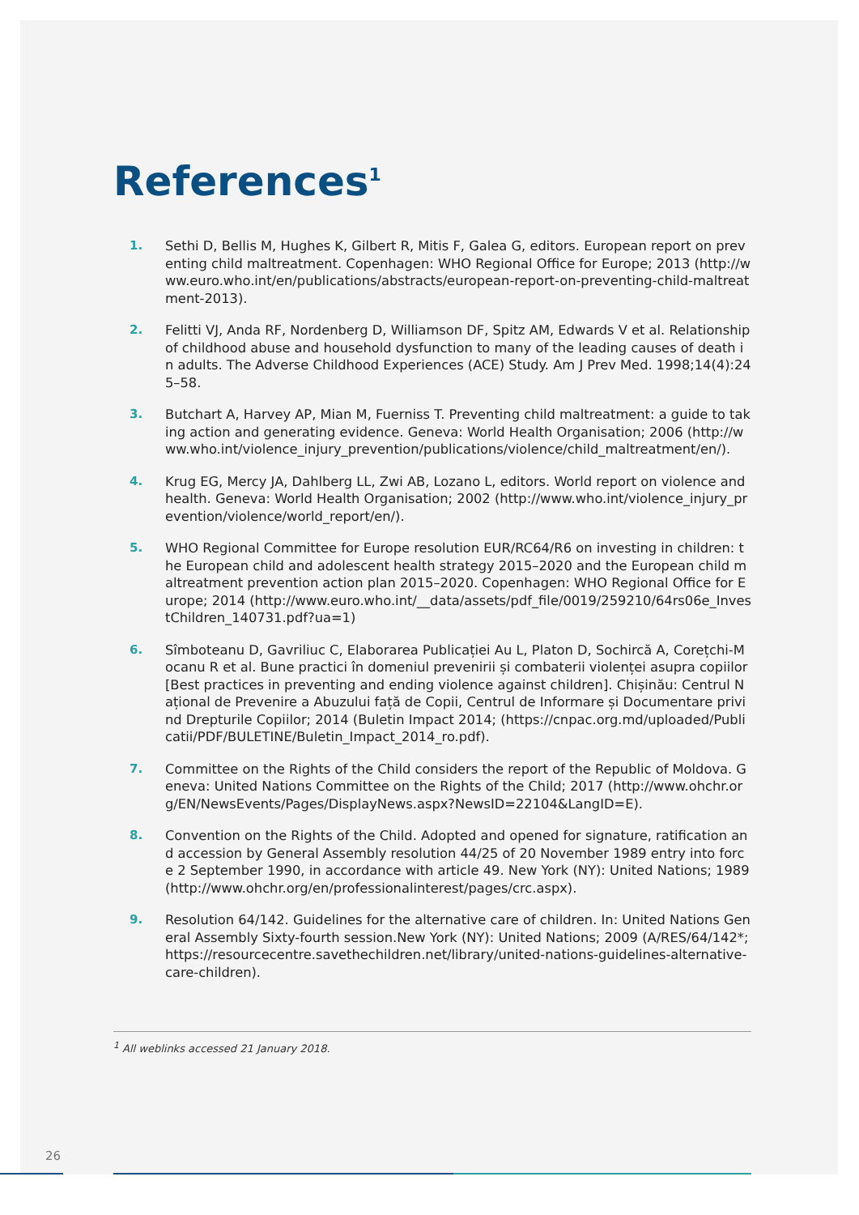References<sup>1</sup>
1. Sethi D, Bellis M, Hughes K, Gilbert R, Mitis F, Galea G, editors. European report on preventing child maltreatment. Copenhagen: WHO Regional Office for Europe; 2013 (http://www.euro.who.int/en/publications/abstracts/european-report-on-preventing-child-maltreatment-2013).
2. Felitti VJ, Anda RF, Nordenberg D, Williamson DF, Spitz AM, Edwards V et al. Relationship of childhood abuse and household dysfunction to many of the leading causes of death in adults. The Adverse Childhood Experiences (ACE) Study. Am J Prev Med. 1998;14(4):245–58.
3. Butchart A, Harvey AP, Mian M, Fuerniss T. Preventing child maltreatment: a guide to taking action and generating evidence. Geneva: World Health Organisation; 2006 (http://www.who.int/violence_injury_prevention/publications/violence/child_maltreatment/en/).
4. Krug EG, Mercy JA, Dahlberg LL, Zwi AB, Lozano L, editors. World report on violence and health. Geneva: World Health Organisation; 2002 (http://www.who.int/violence_injury_prevention/violence/world_report/en/).
5. WHO Regional Committee for Europe resolution EUR/RC64/R6 on investing in children: the European child and adolescent health strategy 2015–2020 and the European child maltreatment prevention action plan 2015–2020. Copenhagen: WHO Regional Office for Europe; 2014 (http://www.euro.who.int/__data/assets/pdf_file/0019/259210/64rs06e_InvestChildren_140731.pdf?ua=1)
6. Sîmboteanu D, Gavriliuc C, Elaborarea Publicației Au L, Platon D, Sochircă A, Corețchi-Mocanu R et al. Bune practici în domeniul prevenirii și combaterii violenței asupra copiilor [Best practices in preventing and ending violence against children]. Chișinău: Centrul Național de Prevenire a Abuzului față de Copii, Centrul de Informare și Documentare privind Drepturile Copiilor; 2014 (Buletin Impact 2014; (https://cnpac.org.md/uploaded/Publicatii/PDF/BULETINE/Buletin_Impact_2014_ro.pdf).
7. Committee on the Rights of the Child considers the report of the Republic of Moldova. Geneva: United Nations Committee on the Rights of the Child; 2017 (http://www.ohchr.org/EN/NewsEvents/Pages/DisplayNews.aspx?NewsID=22104&LangID=E).
8. Convention on the Rights of the Child. Adopted and opened for signature, ratification and accession by General Assembly resolution 44/25 of 20 November 1989 entry into force 2 September 1990, in accordance with article 49. New York (NY): United Nations; 1989 (http://www.ohchr.org/en/professionalinterest/pages/crc.aspx).
9. Resolution 64/142. Guidelines for the alternative care of children. In: United Nations General Assembly Sixty-fourth session.New York (NY): United Nations; 2009 (A/RES/64/142*; https://resourcecentre.savethechildren.net/library/united-nations-guidelines-alternative-care-children).
<sup>1</sup> All weblinks accessed 21 January 2018.
26